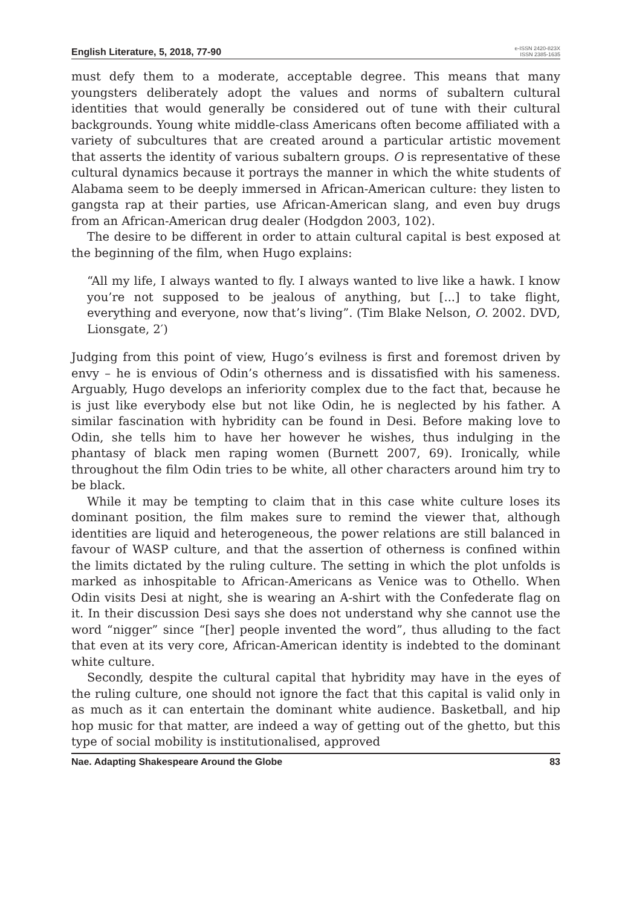English Literature, 5, 2018, 77-90 e-ISSN 2420-823X
ISSN 2385-1635
must defy them to a moderate, acceptable degree. This means that many youngsters deliberately adopt the values and norms of subaltern cultural identities that would generally be considered out of tune with their cultural backgrounds. Young white middle-class Americans often become affiliated with a variety of subcultures that are created around a particular artistic movement that asserts the identity of various subaltern groups. O is representative of these cultural dynamics because it portrays the manner in which the white students of Alabama seem to be deeply immersed in African-American culture: they listen to gangsta rap at their parties, use African-American slang, and even buy drugs from an African-American drug dealer (Hodgdon 2003, 102).
The desire to be different in order to attain cultural capital is best exposed at the beginning of the film, when Hugo explains:
“All my life, I always wanted to fly. I always wanted to live like a hawk. I know you’re not supposed to be jealous of anything, but [...] to take flight, everything and everyone, now that’s living”. (Tim Blake Nelson, O. 2002. DVD, Lionsgate, 2′)
Judging from this point of view, Hugo’s evilness is first and foremost driven by envy – he is envious of Odin’s otherness and is dissatisfied with his sameness. Arguably, Hugo develops an inferiority complex due to the fact that, because he is just like everybody else but not like Odin, he is neglected by his father. A similar fascination with hybridity can be found in Desi. Before making love to Odin, she tells him to have her however he wishes, thus indulging in the phantasy of black men raping women (Burnett 2007, 69). Ironically, while throughout the film Odin tries to be white, all other characters around him try to be black.
While it may be tempting to claim that in this case white culture loses its dominant position, the film makes sure to remind the viewer that, although identities are liquid and heterogeneous, the power relations are still balanced in favour of WASP culture, and that the assertion of otherness is confined within the limits dictated by the ruling culture. The setting in which the plot unfolds is marked as inhospitable to African-Americans as Venice was to Othello. When Odin visits Desi at night, she is wearing an A-shirt with the Confederate flag on it. In their discussion Desi says she does not understand why she cannot use the word “nigger” since “[her] people invented the word”, thus alluding to the fact that even at its very core, African-American identity is indebted to the dominant white culture.
Secondly, despite the cultural capital that hybridity may have in the eyes of the ruling culture, one should not ignore the fact that this capital is valid only in as much as it can entertain the dominant white audience. Basketball, and hip hop music for that matter, are indeed a way of getting out of the ghetto, but this type of social mobility is institutionalised, approved
Nae. Adapting Shakespeare Around the Globe 83